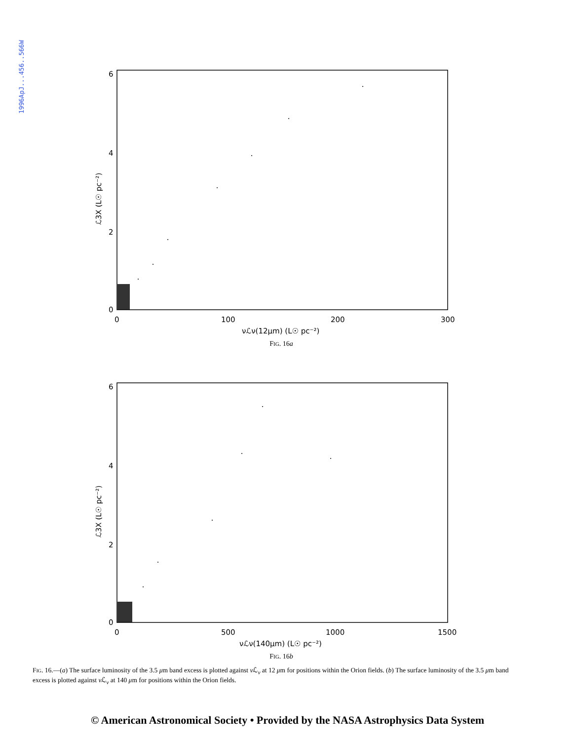1996ApJ...456..566W
6
4
2
0
0
100
200
300
νℒν(12μm) (L☉ pc⁻²)
ℒ3X (L☉ pc⁻²)
FIG. 16a
6
4
2
0
0
500
1000
1500
νℒν(140μm) (L☉ pc⁻²)
ℒ3X (L☉ pc⁻²)
FIG. 16b
FIG. 16.—(a) The surface luminosity of the 3.5 μm band excess is plotted against ν ℒ<sub>ν</sub> at 12 μm for positions within the Orion fields. (b) The surface luminosity of the 3.5 μm band excess is plotted against ν ℒ<sub>ν</sub> at 140 μm for positions within the Orion fields.
© American Astronomical Society • Provided by the NASA Astrophysics Data System